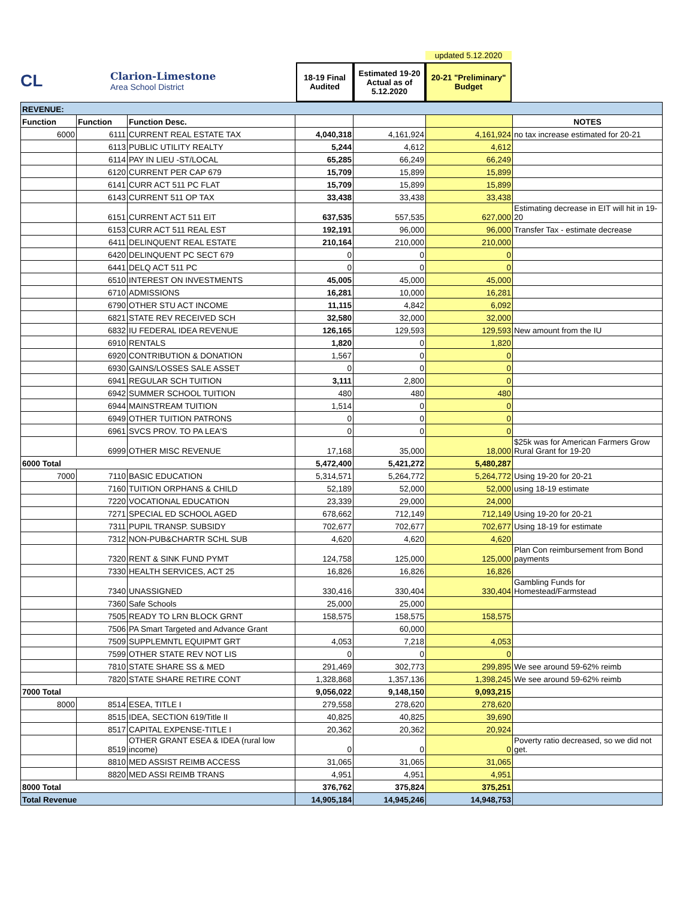CL
Clarion-Limestone
Area School District
18-19 Final Audited
Estimated 19-20 Actual as of 5.12.2020
updated 5.12.2020
20-21 "Preliminary" Budget
| REVENUE: | | | | | | |
| Function | Function | Function Desc. | | | | NOTES |
| 6000 | 6111 | CURRENT REAL ESTATE TAX | 4,040,318 | 4,161,924 | 4,161,924 | no tax increase estimated for 20-21 |
| | 6113 | PUBLIC UTILITY REALTY | 5,244 | 4,612 | 4,612 | |
| | 6114 | PAY IN LIEU -ST/LOCAL | 65,285 | 66,249 | 66,249 | |
| | 6120 | CURRENT PER CAP 679 | 15,709 | 15,899 | 15,899 | |
| | 6141 | CURR ACT 511 PC FLAT | 15,709 | 15,899 | 15,899 | |
| | 6143 | CURRENT 511 OP TAX | 33,438 | 33,438 | 33,438 | |
| | 6151 | CURRENT ACT 511 EIT | 637,535 | 557,535 | 627,000 | Estimating decrease in EIT will hit in 19-20 |
| | 6153 | CURR ACT 511 REAL EST | 192,191 | 96,000 | 96,000 | Transfer Tax - estimate decrease |
| | 6411 | DELINQUENT REAL ESTATE | 210,164 | 210,000 | 210,000 | |
| | 6420 | DELINQUENT PC SECT 679 | 0 | 0 | 0 | |
| | 6441 | DELQ ACT 511 PC | 0 | 0 | 0 | |
| | 6510 | INTEREST ON INVESTMENTS | 45,005 | 45,000 | 45,000 | |
| | 6710 | ADMISSIONS | 16,281 | 10,000 | 16,281 | |
| | 6790 | OTHER STU ACT INCOME | 11,115 | 4,842 | 6,092 | |
| | 6821 | STATE REV RECEIVED SCH | 32,580 | 32,000 | 32,000 | |
| | 6832 | IU FEDERAL IDEA REVENUE | 126,165 | 129,593 | 129,593 | New amount from the IU |
| | 6910 | RENTALS | 1,820 | 0 | 1,820 | |
| | 6920 | CONTRIBUTION & DONATION | 1,567 | 0 | 0 | |
| | 6930 | GAINS/LOSSES SALE ASSET | 0 | 0 | 0 | |
| | 6941 | REGULAR SCH TUITION | 3,111 | 2,800 | 0 | |
| | 6942 | SUMMER SCHOOL TUITION | 480 | 480 | 480 | |
| | 6944 | MAINSTREAM TUITION | 1,514 | 0 | 0 | |
| | 6949 | OTHER TUITION PATRONS | 0 | 0 | 0 | |
| | 6961 | SVCS PROV. TO PA LEA'S | 0 | 0 | 0 | |
| | 6999 | OTHER MISC REVENUE | 17,168 | 35,000 | 18,000 | $25k was for American Farmers Grow Rural Grant for 19-20 |
| 6000 Total | | | 5,472,400 | 5,421,272 | 5,480,287 | |
| 7000 | 7110 | BASIC EDUCATION | 5,314,571 | 5,264,772 | 5,264,772 | Using 19-20 for 20-21 |
| | 7160 | TUITION ORPHANS & CHILD | 52,189 | 52,000 | 52,000 | using 18-19 estimate |
| | 7220 | VOCATIONAL EDUCATION | 23,339 | 29,000 | 24,000 | |
| | 7271 | SPECIAL ED SCHOOL AGED | 678,662 | 712,149 | 712,149 | Using 19-20 for 20-21 |
| | 7311 | PUPIL TRANSP. SUBSIDY | 702,677 | 702,677 | 702,677 | Using 18-19 for estimate |
| | 7312 | NON-PUB&CHARTR SCHL SUB | 4,620 | 4,620 | 4,620 | |
| | 7320 | RENT & SINK FUND PYMT | 124,758 | 125,000 | 125,000 | Plan Con reimbursement from Bond payments |
| | 7330 | HEALTH SERVICES, ACT 25 | 16,826 | 16,826 | 16,826 | |
| | 7340 | UNASSIGNED | 330,416 | 330,404 | 330,404 | Gambling Funds for Homestead/Farmstead |
| | 7360 | Safe Schools | 25,000 | 25,000 | | |
| | 7505 | READY TO LRN BLOCK GRNT | 158,575 | 158,575 | 158,575 | |
| | 7506 | PA Smart Targeted and Advance Grant | | 60,000 | | |
| | 7509 | SUPPLEMNTL EQUIPMT GRT | 4,053 | 7,218 | 4,053 | |
| | 7599 | OTHER STATE REV NOT LIS | 0 | 0 | 0 | |
| | 7810 | STATE SHARE SS & MED | 291,469 | 302,773 | 299,895 | We see around 59-62% reimb |
| | 7820 | STATE SHARE RETIRE CONT | 1,328,868 | 1,357,136 | 1,398,245 | We see around 59-62% reimb |
| 7000 Total | | | 9,056,022 | 9,148,150 | 9,093,215 | |
| 8000 | 8514 | ESEA, TITLE I | 279,558 | 278,620 | 278,620 | |
| | 8515 | IDEA, SECTION 619/Title II | 40,825 | 40,825 | 39,690 | |
| | 8517 | CAPITAL EXPENSE-TITLE I | 20,362 | 20,362 | 20,924 | |
| | 8519 | OTHER GRANT ESEA & IDEA (rural low income) | 0 | 0 | 0 | Poverty ratio decreased, so we did not get. |
| | 8810 | MED ASSIST REIMB ACCESS | 31,065 | 31,065 | 31,065 | |
| | 8820 | MED ASSI REIMB TRANS | 4,951 | 4,951 | 4,951 | |
| 8000 Total | | | 376,762 | 375,824 | 375,251 | |
| Total Revenue | | | 14,905,184 | 14,945,246 | 14,948,753 | |